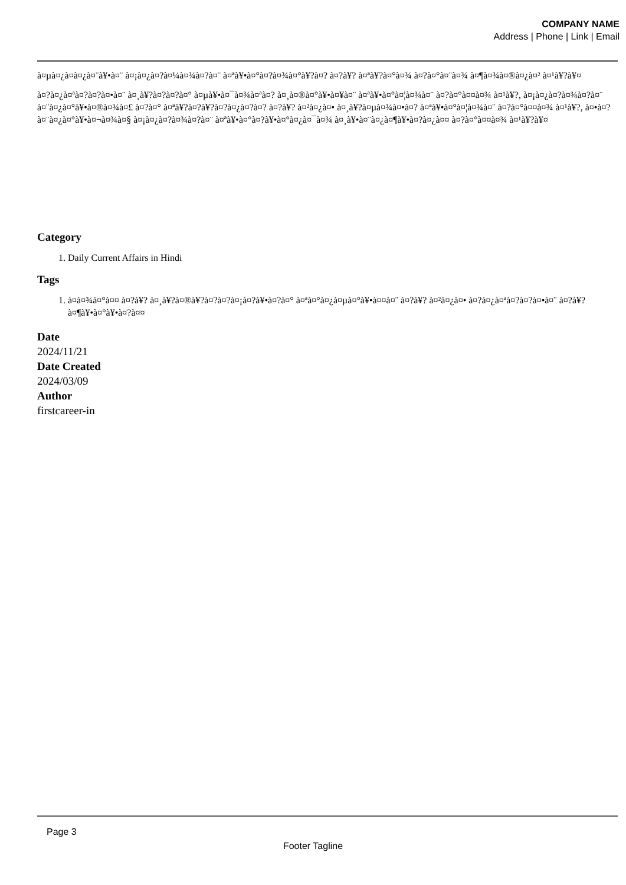COMPANY NAME
Address | Phone | Link | Email
à¤µà¤¿à¤à¤¿à¤¨à¥•à¤¨ à¤¡à¤¿à¤?à¤¼à¤¾à¤?à¤¨ à¤ªà¥•à¤°à¤?à¤¾à¤°à¥?à¤? à¤?à¥? à¤ªà¥?à¤°à¤¾ à¤?à¤°à¤¨à¤¾ à¤¶à¤¾à¤®à¤¿à¤² à¤¹à¥?à¥¤
à¤?à¤¿à¤ªà¤?à¤?à¤•à¤¨ à¤¸à¥?à¤?à¤?à¤° à¤µà¥•à¤¯à¤¾à¤ªà¤? à¤¸à¤®à¤°à¥•à¤¥à¤¨ à¤ªà¥•à¤°à¤¦à¤¾à¤¨ à¤?à¤°à¤¤à¤¾ à¤¹à¥?, à¤¡à¤¿à¤?à¤¾à¤?à¤¨ à¤¨à¤¿à¤°à¥•à¤®à¤¾à¤£ à¤?à¤° à¤ªà¥?à¤?à¥?à¤?à¤¿à¤?à¤? à¤?à¥? à¤²à¤¿à¤• à¤¸à¥?à¤µà¤¾à¤•à¤? à¤ªà¥•à¤°à¤¦à¤¾à¤¨ à¤?à¤°à¤¤à¤¾ à¤¹à¥?, à¤•à¤? à¤¨à¤¿à¤°à¥•à¤¬à¤¾à¤§ à¤¡à¤¿à¤?à¤¾à¤?à¤¨ à¤ªà¥•à¤°à¤?à¥•à¤°à¤¿à¤¯à¤¾ à¤¸à¥•à¤¨à¤¿à¤¶à¥•à¤?à¤¿à¤¤ à¤?à¤°à¤¤à¤¾ à¤¹à¥?à¥¤
Category
1. Daily Current Affairs in Hindi
Tags
1. à¤à¤¾à¤°à¤¤ à¤?à¥? à¤¸à¥?à¤®à¥?à¤?à¤?à¤¡à¤?à¥•à¤?à¤° à¤ªà¤°à¤¿à¤µà¤°à¥•à¤¤à¤¨ à¤?à¥? à¤²à¤¿à¤• à¤?à¤¿à¤ªà¤?à¤?à¤•à¤¨ à¤?à¥? à¤¶à¥•à¤°à¥•à¤?à¤¤
Date
2024/11/21
Date Created
2024/03/09
Author
firstcareer-in
Page 3
Footer Tagline